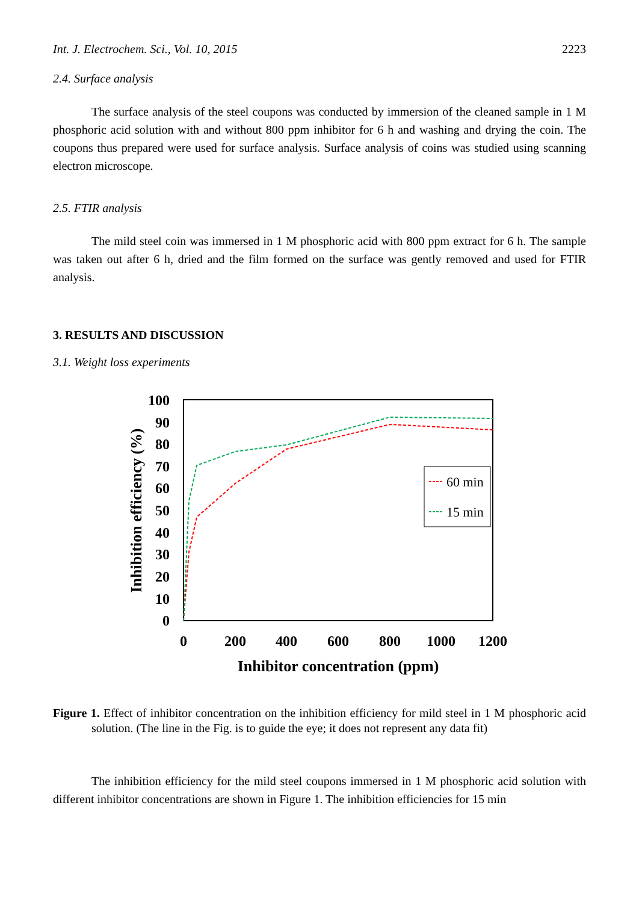Int. J. Electrochem. Sci., Vol. 10, 2015 2223
2.4. Surface analysis
The surface analysis of the steel coupons was conducted by immersion of the cleaned sample in 1 M phosphoric acid solution with and without 800 ppm inhibitor for 6 h and washing and drying the coin. The coupons thus prepared were used for surface analysis. Surface analysis of coins was studied using scanning electron microscope.
2.5. FTIR analysis
The mild steel coin was immersed in 1 M phosphoric acid with 800 ppm extract for 6 h. The sample was taken out after 6 h, dried and the film formed on the surface was gently removed and used for FTIR analysis.
3. RESULTS AND DISCUSSION
3.1. Weight loss experiments
100
90
80
70
60
50
40
30
20
10
0
0
200
400
600
800
1000
1200
Inhibitor concentration (ppm)
Inhibition efficiency (%)
60 min
15 min
Figure 1. Effect of inhibitor concentration on the inhibition efficiency for mild steel in 1 M phosphoric acid solution. (The line in the Fig. is to guide the eye; it does not represent any data fit)
The inhibition efficiency for the mild steel coupons immersed in 1 M phosphoric acid solution with different inhibitor concentrations are shown in Figure 1. The inhibition efficiencies for 15 min